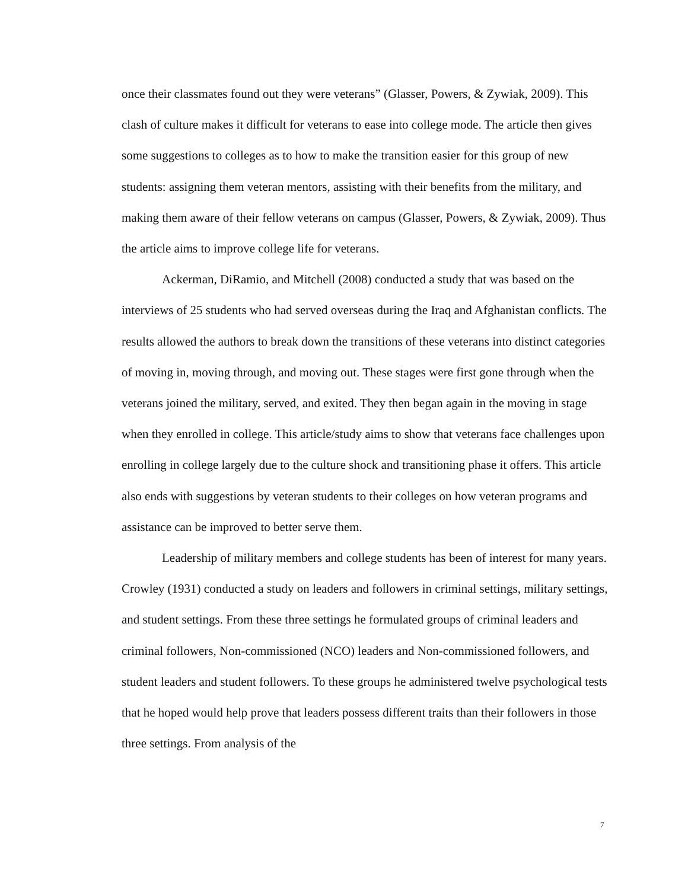once their classmates found out they were veterans” (Glasser, Powers, & Zywiak, 2009). This clash of culture makes it difficult for veterans to ease into college mode. The article then gives some suggestions to colleges as to how to make the transition easier for this group of new students: assigning them veteran mentors, assisting with their benefits from the military, and making them aware of their fellow veterans on campus (Glasser, Powers, & Zywiak, 2009). Thus the article aims to improve college life for veterans.
Ackerman, DiRamio, and Mitchell (2008) conducted a study that was based on the interviews of 25 students who had served overseas during the Iraq and Afghanistan conflicts. The results allowed the authors to break down the transitions of these veterans into distinct categories of moving in, moving through, and moving out. These stages were first gone through when the veterans joined the military, served, and exited. They then began again in the moving in stage when they enrolled in college. This article/study aims to show that veterans face challenges upon enrolling in college largely due to the culture shock and transitioning phase it offers. This article also ends with suggestions by veteran students to their colleges on how veteran programs and assistance can be improved to better serve them.
Leadership of military members and college students has been of interest for many years. Crowley (1931) conducted a study on leaders and followers in criminal settings, military settings, and student settings. From these three settings he formulated groups of criminal leaders and criminal followers, Non-commissioned (NCO) leaders and Non-commissioned followers, and student leaders and student followers. To these groups he administered twelve psychological tests that he hoped would help prove that leaders possess different traits than their followers in those three settings. From analysis of the
7